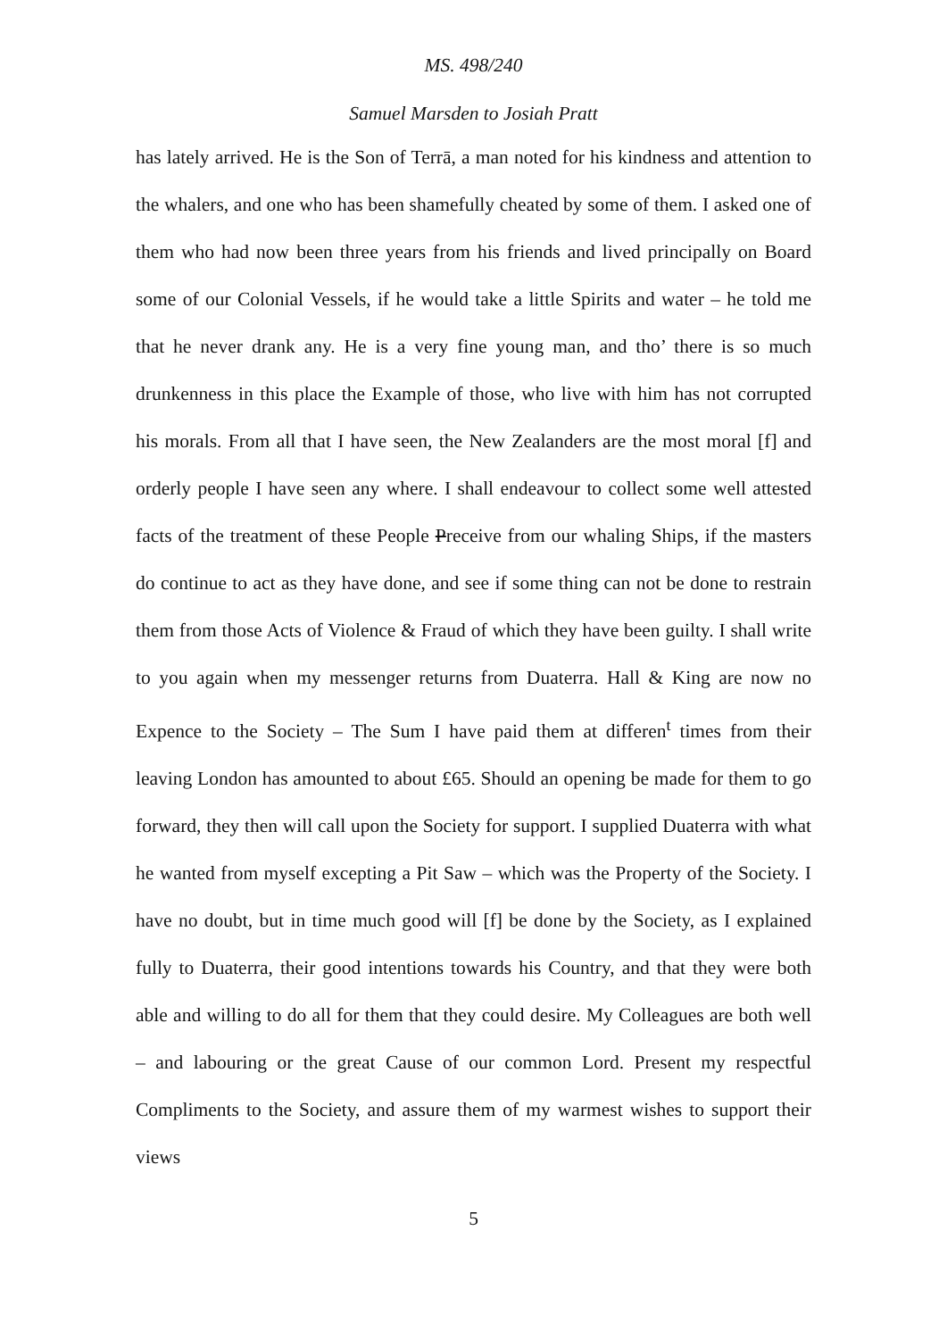MS. 498/240
Samuel Marsden to Josiah Pratt
has lately arrived. He is the Son of Terrā, a man noted for his kindness and attention to the whalers, and one who has been shamefully cheated by some of them. I asked one of them who had now been three years from his friends and lived principally on Board some of our Colonial Vessels, if he would take a little Spirits and water – he told me that he never drank any. He is a very fine young man, and tho’ there is so much drunkenness in this place the Example of those, who live with him has not corrupted his morals. From all that I have seen, the New Zealanders are the most moral [f] and orderly people I have seen any where. I shall endeavour to collect some well attested facts of the treatment of these People Preceive from our whaling Ships, if the masters do continue to act as they have done, and see if some thing can not be done to restrain them from those Acts of Violence & Fraud of which they have been guilty. I shall write to you again when my messenger returns from Duaterra. Hall & King are now no Expence to the Society – The Sum I have paid them at differen<sup>t</sup> times from their leaving London has amounted to about £65. Should an opening be made for them to go forward, they then will call upon the Society for support. I supplied Duaterra with what he wanted from myself excepting a Pit Saw – which was the Property of the Society. I have no doubt, but in time much good will [f] be done by the Society, as I explained fully to Duaterra, their good intentions towards his Country, and that they were both able and willing to do all for them that they could desire. My Colleagues are both well – and labouring or the great Cause of our common Lord. Present my respectful Compliments to the Society, and assure them of my warmest wishes to support their views
5